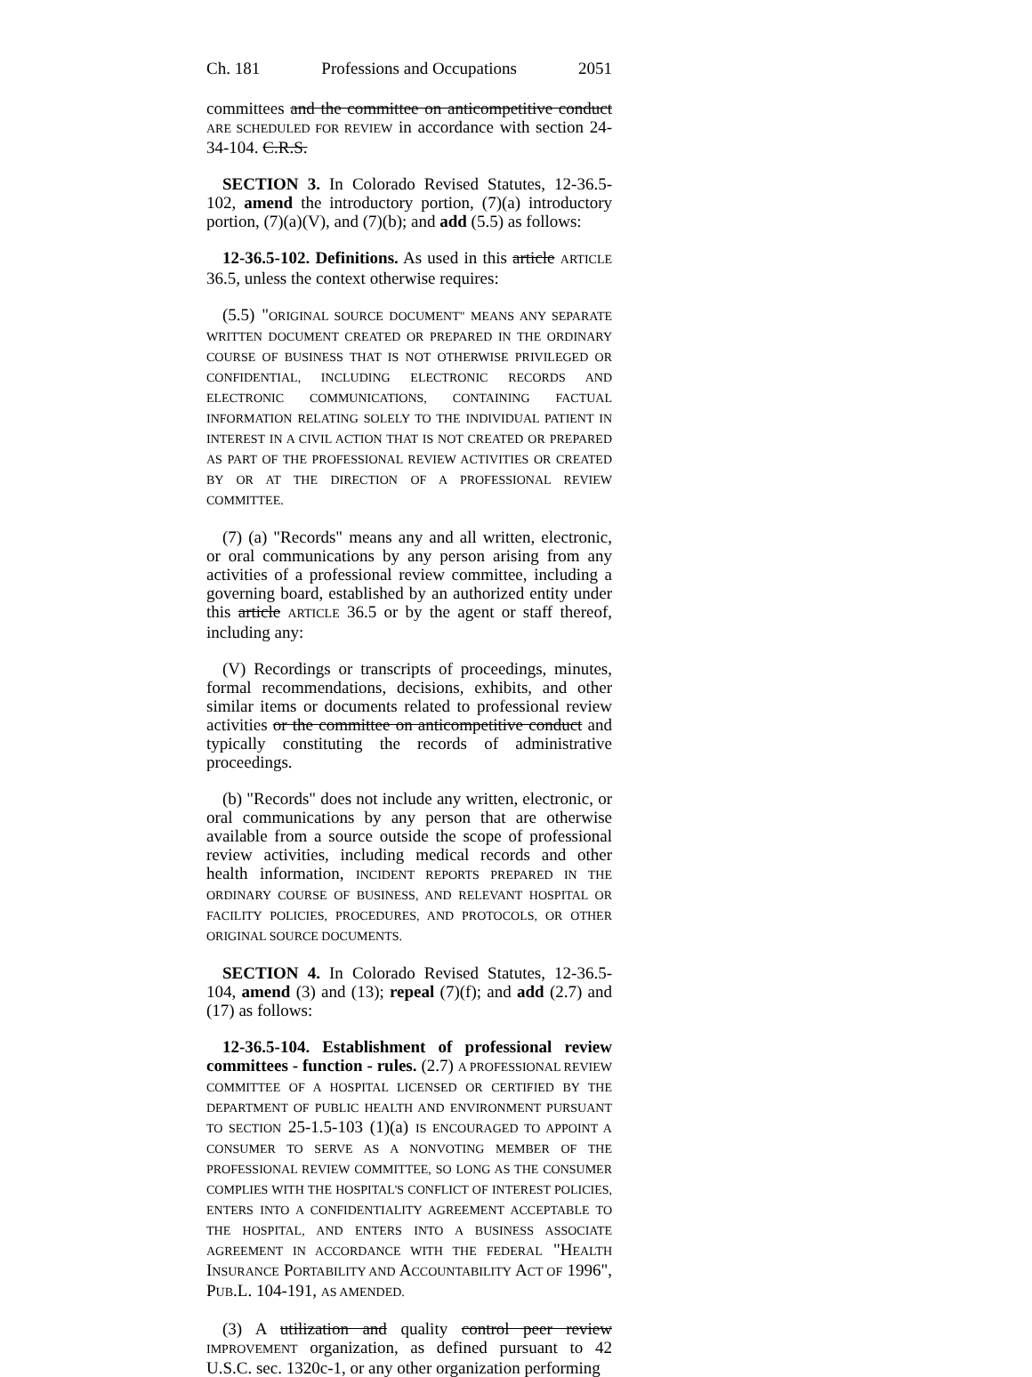Ch. 181 Professions and Occupations 2051
committees and the committee on anticompetitive conduct ARE SCHEDULED FOR REVIEW in accordance with section 24-34-104. C.R.S.
SECTION 3. In Colorado Revised Statutes, 12-36.5-102, amend the introductory portion, (7)(a) introductory portion, (7)(a)(V), and (7)(b); and add (5.5) as follows:
12-36.5-102. Definitions. As used in this article ARTICLE 36.5, unless the context otherwise requires:
(5.5) "ORIGINAL SOURCE DOCUMENT" MEANS ANY SEPARATE WRITTEN DOCUMENT CREATED OR PREPARED IN THE ORDINARY COURSE OF BUSINESS THAT IS NOT OTHERWISE PRIVILEGED OR CONFIDENTIAL, INCLUDING ELECTRONIC RECORDS AND ELECTRONIC COMMUNICATIONS, CONTAINING FACTUAL INFORMATION RELATING SOLELY TO THE INDIVIDUAL PATIENT IN INTEREST IN A CIVIL ACTION THAT IS NOT CREATED OR PREPARED AS PART OF THE PROFESSIONAL REVIEW ACTIVITIES OR CREATED BY OR AT THE DIRECTION OF A PROFESSIONAL REVIEW COMMITTEE.
(7) (a) "Records" means any and all written, electronic, or oral communications by any person arising from any activities of a professional review committee, including a governing board, established by an authorized entity under this article ARTICLE 36.5 or by the agent or staff thereof, including any:
(V) Recordings or transcripts of proceedings, minutes, formal recommendations, decisions, exhibits, and other similar items or documents related to professional review activities or the committee on anticompetitive conduct and typically constituting the records of administrative proceedings.
(b) "Records" does not include any written, electronic, or oral communications by any person that are otherwise available from a source outside the scope of professional review activities, including medical records and other health information, INCIDENT REPORTS PREPARED IN THE ORDINARY COURSE OF BUSINESS, AND RELEVANT HOSPITAL OR FACILITY POLICIES, PROCEDURES, AND PROTOCOLS, OR OTHER ORIGINAL SOURCE DOCUMENTS.
SECTION 4. In Colorado Revised Statutes, 12-36.5-104, amend (3) and (13); repeal (7)(f); and add (2.7) and (17) as follows:
12-36.5-104. Establishment of professional review committees - function - rules. (2.7) A PROFESSIONAL REVIEW COMMITTEE OF A HOSPITAL LICENSED OR CERTIFIED BY THE DEPARTMENT OF PUBLIC HEALTH AND ENVIRONMENT PURSUANT TO SECTION 25-1.5-103 (1)(a) IS ENCOURAGED TO APPOINT A CONSUMER TO SERVE AS A NONVOTING MEMBER OF THE PROFESSIONAL REVIEW COMMITTEE, SO LONG AS THE CONSUMER COMPLIES WITH THE HOSPITAL'S CONFLICT OF INTEREST POLICIES, ENTERS INTO A CONFIDENTIALITY AGREEMENT ACCEPTABLE TO THE HOSPITAL, AND ENTERS INTO A BUSINESS ASSOCIATE AGREEMENT IN ACCORDANCE WITH THE FEDERAL "HEALTH INSURANCE PORTABILITY AND ACCOUNTABILITY ACT OF 1996", PUB.L. 104-191, AS AMENDED.
(3) A utilization and quality control peer review IMPROVEMENT organization, as defined pursuant to 42 U.S.C. sec. 1320c-1, or any other organization performing